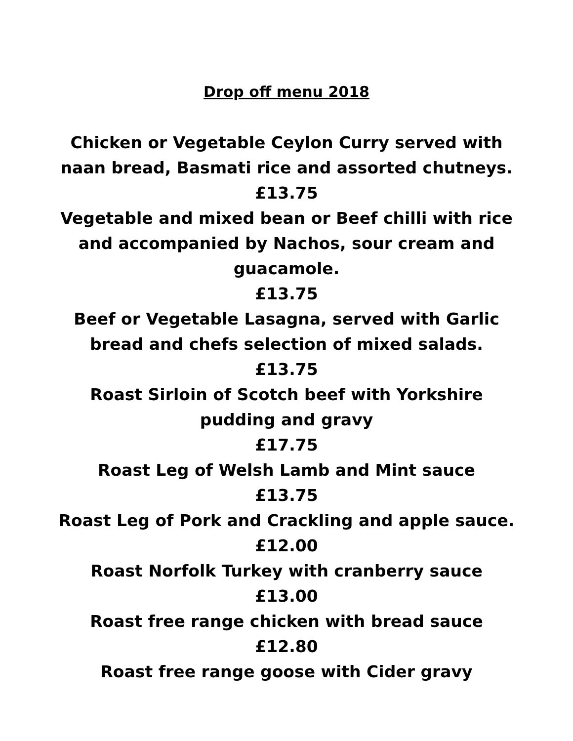Drop off menu 2018
Chicken or Vegetable Ceylon Curry served with naan bread, Basmati rice and assorted chutneys.
£13.75
Vegetable and mixed bean or Beef chilli with rice and accompanied by Nachos, sour cream and guacamole.
£13.75
Beef or Vegetable Lasagna, served with Garlic bread and chefs selection of mixed salads.
£13.75
Roast Sirloin of Scotch beef with Yorkshire pudding and gravy
£17.75
Roast Leg of Welsh Lamb and Mint sauce
£13.75
Roast Leg of Pork and Crackling and apple sauce.
£12.00
Roast Norfolk Turkey with cranberry sauce
£13.00
Roast free range chicken with bread sauce
£12.80
Roast free range goose with Cider gravy